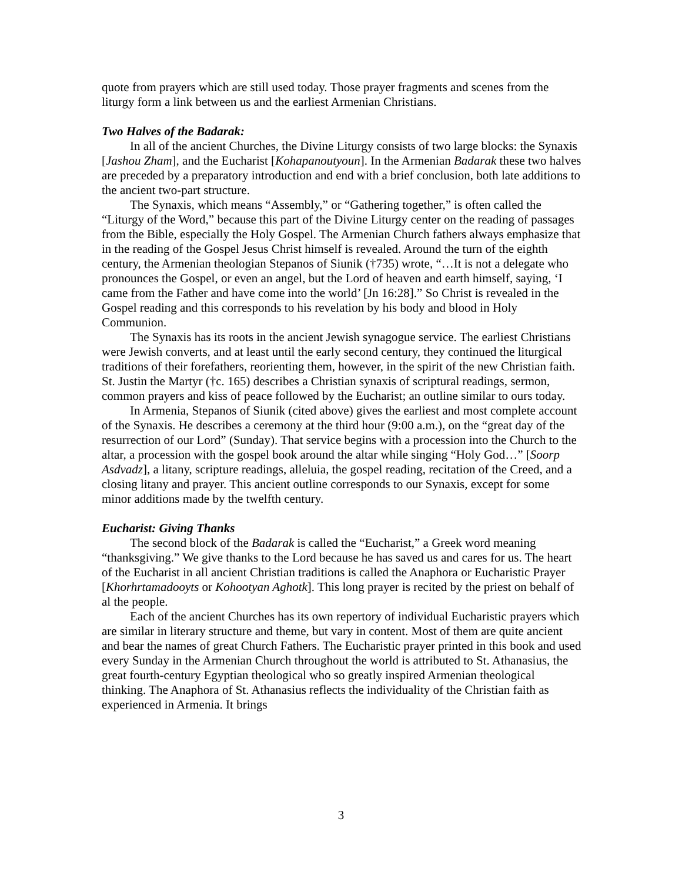quote from prayers which are still used today. Those prayer fragments and scenes from the liturgy form a link between us and the earliest Armenian Christians.
Two Halves of the Badarak:
In all of the ancient Churches, the Divine Liturgy consists of two large blocks: the Synaxis [Jashou Zham], and the Eucharist [Kohapanoutyoun]. In the Armenian Badarak these two halves are preceded by a preparatory introduction and end with a brief conclusion, both late additions to the ancient two-part structure.
The Synaxis, which means “Assembly,” or “Gathering together,” is often called the “Liturgy of the Word,” because this part of the Divine Liturgy center on the reading of passages from the Bible, especially the Holy Gospel. The Armenian Church fathers always emphasize that in the reading of the Gospel Jesus Christ himself is revealed. Around the turn of the eighth century, the Armenian theologian Stepanos of Siunik (†735) wrote, “…It is not a delegate who pronounces the Gospel, or even an angel, but the Lord of heaven and earth himself, saying, ‘I came from the Father and have come into the world’ [Jn 16:28].” So Christ is revealed in the Gospel reading and this corresponds to his revelation by his body and blood in Holy Communion.
The Synaxis has its roots in the ancient Jewish synagogue service. The earliest Christians were Jewish converts, and at least until the early second century, they continued the liturgical traditions of their forefathers, reorienting them, however, in the spirit of the new Christian faith. St. Justin the Martyr (†c. 165) describes a Christian synaxis of scriptural readings, sermon, common prayers and kiss of peace followed by the Eucharist; an outline similar to ours today.
In Armenia, Stepanos of Siunik (cited above) gives the earliest and most complete account of the Synaxis. He describes a ceremony at the third hour (9:00 a.m.), on the “great day of the resurrection of our Lord” (Sunday). That service begins with a procession into the Church to the altar, a procession with the gospel book around the altar while singing “Holy God…” [Soorp Asdvadz], a litany, scripture readings, alleluia, the gospel reading, recitation of the Creed, and a closing litany and prayer. This ancient outline corresponds to our Synaxis, except for some minor additions made by the twelfth century.
Eucharist: Giving Thanks
The second block of the Badarak is called the “Eucharist,” a Greek word meaning “thanksgiving.” We give thanks to the Lord because he has saved us and cares for us. The heart of the Eucharist in all ancient Christian traditions is called the Anaphora or Eucharistic Prayer [Khorhrtamadooyts or Kohootyan Aghotk]. This long prayer is recited by the priest on behalf of al the people.
Each of the ancient Churches has its own repertory of individual Eucharistic prayers which are similar in literary structure and theme, but vary in content. Most of them are quite ancient and bear the names of great Church Fathers. The Eucharistic prayer printed in this book and used every Sunday in the Armenian Church throughout the world is attributed to St. Athanasius, the great fourth-century Egyptian theological who so greatly inspired Armenian theological thinking. The Anaphora of St. Athanasius reflects the individuality of the Christian faith as experienced in Armenia. It brings
3